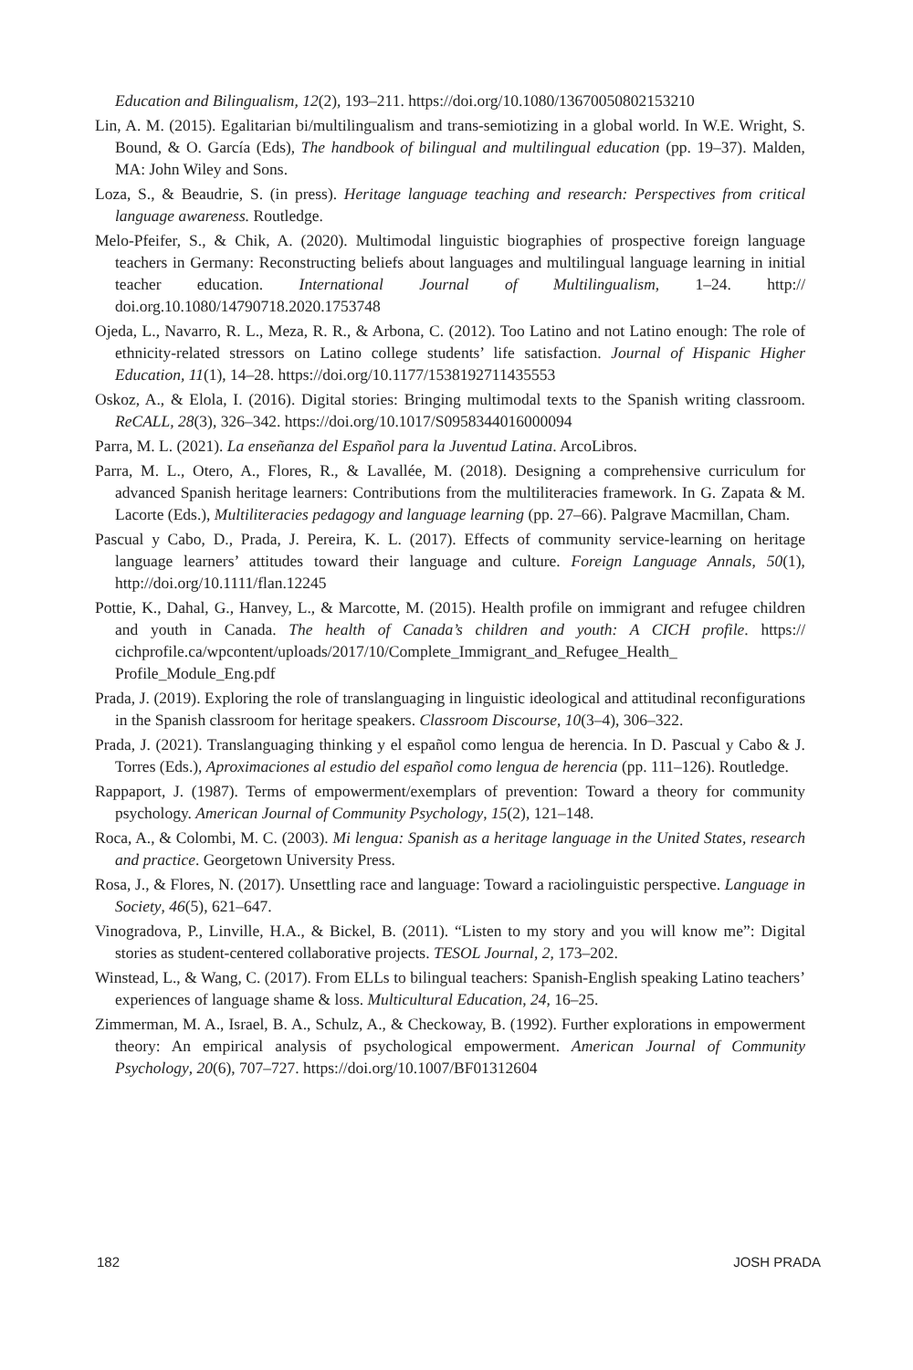Education and Bilingualism, 12(2), 193–211. https://doi.org/10.1080/13670050802153210
Lin, A. M. (2015). Egalitarian bi/multilingualism and trans-semiotizing in a global world. In W.E. Wright, S. Bound, & O. García (Eds), The handbook of bilingual and multilingual education (pp. 19–37). Malden, MA: John Wiley and Sons.
Loza, S., & Beaudrie, S. (in press). Heritage language teaching and research: Perspectives from critical language awareness. Routledge.
Melo-Pfeifer, S., & Chik, A. (2020). Multimodal linguistic biographies of prospective foreign language teachers in Germany: Reconstructing beliefs about languages and multilingual language learning in initial teacher education. International Journal of Multilingualism, 1–24. http:// doi.org.10.1080/14790718.2020.1753748
Ojeda, L., Navarro, R. L., Meza, R. R., & Arbona, C. (2012). Too Latino and not Latino enough: The role of ethnicity-related stressors on Latino college students’ life satisfaction. Journal of Hispanic Higher Education, 11(1), 14–28. https://doi.org/10.1177/1538192711435553
Oskoz, A., & Elola, I. (2016). Digital stories: Bringing multimodal texts to the Spanish writing classroom. ReCALL, 28(3), 326–342. https://doi.org/10.1017/S0958344016000094
Parra, M. L. (2021). La enseñanza del Español para la Juventud Latina. ArcoLibros.
Parra, M. L., Otero, A., Flores, R., & Lavallée, M. (2018). Designing a comprehensive curriculum for advanced Spanish heritage learners: Contributions from the multiliteracies framework. In G. Zapata & M. Lacorte (Eds.), Multiliteracies pedagogy and language learning (pp. 27–66). Palgrave Macmillan, Cham.
Pascual y Cabo, D., Prada, J. Pereira, K. L. (2017). Effects of community service-learning on heritage language learners’ attitudes toward their language and culture. Foreign Language Annals, 50(1), http://doi.org/10.1111/flan.12245
Pottie, K., Dahal, G., Hanvey, L., & Marcotte, M. (2015). Health profile on immigrant and refugee children and youth in Canada. The health of Canada’s children and youth: A CICH profile. https:// cichprofile.ca/wpcontent/uploads/2017/10/Complete_Immigrant_and_Refugee_Health_ Profile_Module_Eng.pdf
Prada, J. (2019). Exploring the role of translanguaging in linguistic ideological and attitudinal reconfigurations in the Spanish classroom for heritage speakers. Classroom Discourse, 10(3–4), 306–322.
Prada, J. (2021). Translanguaging thinking y el español como lengua de herencia. In D. Pascual y Cabo & J. Torres (Eds.), Aproximaciones al estudio del español como lengua de herencia (pp. 111–126). Routledge.
Rappaport, J. (1987). Terms of empowerment/exemplars of prevention: Toward a theory for community psychology. American Journal of Community Psychology, 15(2), 121–148.
Roca, A., & Colombi, M. C. (2003). Mi lengua: Spanish as a heritage language in the United States, research and practice. Georgetown University Press.
Rosa, J., & Flores, N. (2017). Unsettling race and language: Toward a raciolinguistic perspective. Language in Society, 46(5), 621–647.
Vinogradova, P., Linville, H.A., & Bickel, B. (2011). “Listen to my story and you will know me”: Digital stories as student-centered collaborative projects. TESOL Journal, 2, 173–202.
Winstead, L., & Wang, C. (2017). From ELLs to bilingual teachers: Spanish-English speaking Latino teachers’ experiences of language shame & loss. Multicultural Education, 24, 16–25.
Zimmerman, M. A., Israel, B. A., Schulz, A., & Checkoway, B. (1992). Further explorations in empowerment theory: An empirical analysis of psychological empowerment. American Journal of Community Psychology, 20(6), 707–727. https://doi.org/10.1007/BF01312604
182 JOSH PRADA